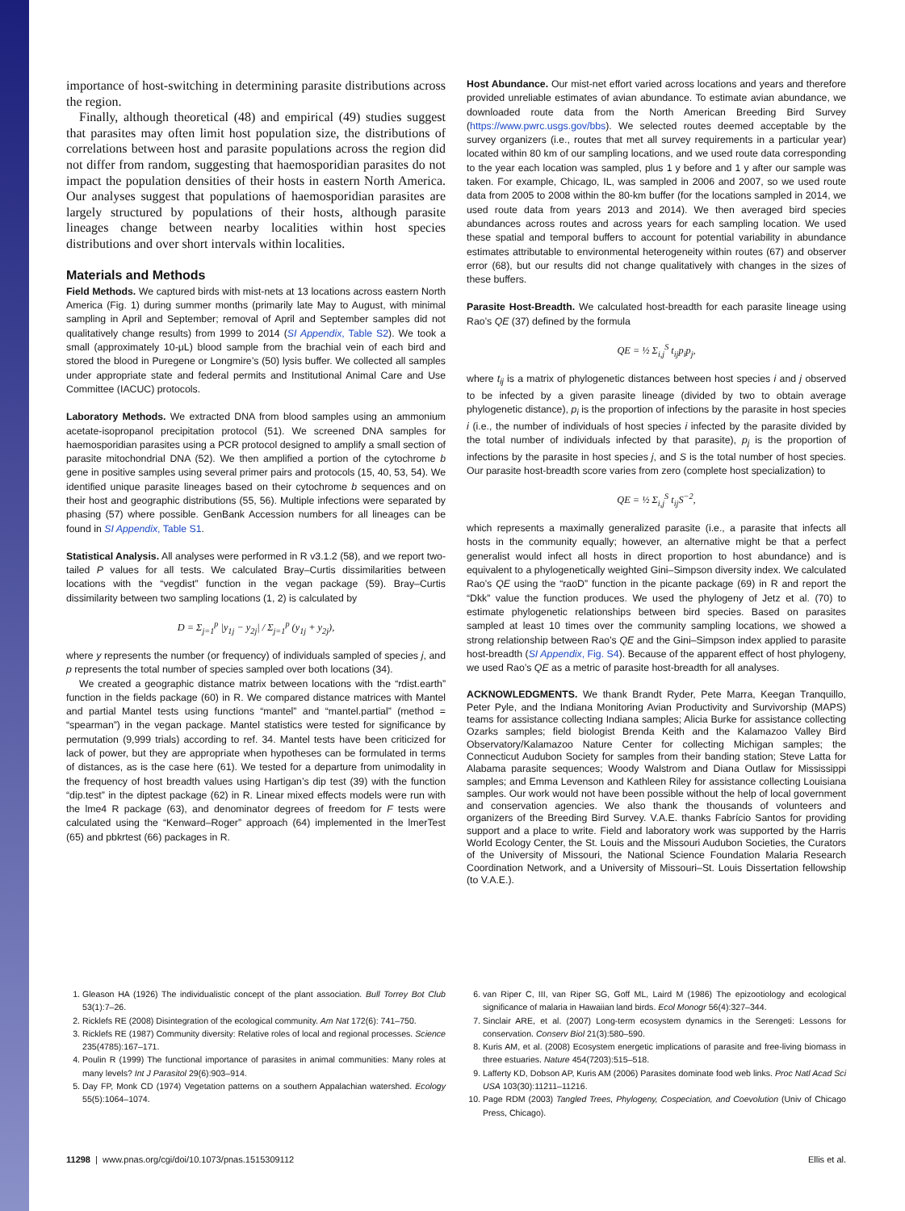importance of host-switching in determining parasite distributions across the region.
Finally, although theoretical (48) and empirical (49) studies suggest that parasites may often limit host population size, the distributions of correlations between host and parasite populations across the region did not differ from random, suggesting that haemosporidian parasites do not impact the population densities of their hosts in eastern North America. Our analyses suggest that populations of haemosporidian parasites are largely structured by populations of their hosts, although parasite lineages change between nearby localities within host species distributions and over short intervals within localities.
Materials and Methods
Field Methods. We captured birds with mist-nets at 13 locations across eastern North America (Fig. 1) during summer months (primarily late May to August, with minimal sampling in April and September; removal of April and September samples did not qualitatively change results) from 1999 to 2014 (SI Appendix, Table S2). We took a small (approximately 10-μL) blood sample from the brachial vein of each bird and stored the blood in Puregene or Longmire’s (50) lysis buffer. We collected all samples under appropriate state and federal permits and Institutional Animal Care and Use Committee (IACUC) protocols.
Laboratory Methods. We extracted DNA from blood samples using an ammonium acetate-isopropanol precipitation protocol (51). We screened DNA samples for haemosporidian parasites using a PCR protocol designed to amplify a small section of parasite mitochondrial DNA (52). We then amplified a portion of the cytochrome b gene in positive samples using several primer pairs and protocols (15, 40, 53, 54). We identified unique parasite lineages based on their cytochrome b sequences and on their host and geographic distributions (55, 56). Multiple infections were separated by phasing (57) where possible. GenBank Accession numbers for all lineages can be found in SI Appendix, Table S1.
Statistical Analysis. All analyses were performed in R v3.1.2 (58), and we report two-tailed P values for all tests. We calculated Bray–Curtis dissimilarities between locations with the “vegdist” function in the vegan package (59). Bray–Curtis dissimilarity between two sampling locations (1, 2) is calculated by
D = Σ<sub>j=1</sub><sup>p</sup> |y<sub>1j</sub> − y<sub>2j</sub>| / Σ<sub>j=1</sub><sup>p</sup> (y<sub>1j</sub> + y<sub>2j</sub>),
where y represents the number (or frequency) of individuals sampled of species j, and p represents the total number of species sampled over both locations (34).
We created a geographic distance matrix between locations with the “rdist.earth” function in the fields package (60) in R. We compared distance matrices with Mantel and partial Mantel tests using functions “mantel” and “mantel.partial” (method = “spearman”) in the vegan package. Mantel statistics were tested for significance by permutation (9,999 trials) according to ref. 34. Mantel tests have been criticized for lack of power, but they are appropriate when hypotheses can be formulated in terms of distances, as is the case here (61). We tested for a departure from unimodality in the frequency of host breadth values using Hartigan’s dip test (39) with the function “dip.test” in the diptest package (62) in R. Linear mixed effects models were run with the lme4 R package (63), and denominator degrees of freedom for F tests were calculated using the “Kenward–Roger” approach (64) implemented in the lmerTest (65) and pbkrtest (66) packages in R.
Host Abundance. Our mist-net effort varied across locations and years and therefore provided unreliable estimates of avian abundance. To estimate avian abundance, we downloaded route data from the North American Breeding Bird Survey (https://www.pwrc.usgs.gov/bbs). We selected routes deemed acceptable by the survey organizers (i.e., routes that met all survey requirements in a particular year) located within 80 km of our sampling locations, and we used route data corresponding to the year each location was sampled, plus 1 y before and 1 y after our sample was taken. For example, Chicago, IL, was sampled in 2006 and 2007, so we used route data from 2005 to 2008 within the 80-km buffer (for the locations sampled in 2014, we used route data from years 2013 and 2014). We then averaged bird species abundances across routes and across years for each sampling location. We used these spatial and temporal buffers to account for potential variability in abundance estimates attributable to environmental heterogeneity within routes (67) and observer error (68), but our results did not change qualitatively with changes in the sizes of these buffers.
Parasite Host-Breadth. We calculated host-breadth for each parasite lineage using Rao’s QE (37) defined by the formula
QE = ½ Σ<sub>i,j</sub><sup>S</sup> t<sub>ij</sub>p<sub>i</sub>p<sub>j</sub>,
where t<sub>ij</sub> is a matrix of phylogenetic distances between host species i and j observed to be infected by a given parasite lineage (divided by two to obtain average phylogenetic distance), p<sub>i</sub> is the proportion of infections by the parasite in host species i (i.e., the number of individuals of host species i infected by the parasite divided by the total number of individuals infected by that parasite), p<sub>j</sub> is the proportion of infections by the parasite in host species j, and S is the total number of host species. Our parasite host-breadth score varies from zero (complete host specialization) to
QE = ½ Σ<sub>i,j</sub><sup>S</sup> t<sub>ij</sub>S<sup>−2</sup>,
which represents a maximally generalized parasite (i.e., a parasite that infects all hosts in the community equally; however, an alternative might be that a perfect generalist would infect all hosts in direct proportion to host abundance) and is equivalent to a phylogenetically weighted Gini–Simpson diversity index. We calculated Rao’s QE using the “raoD” function in the picante package (69) in R and report the “Dkk” value the function produces. We used the phylogeny of Jetz et al. (70) to estimate phylogenetic relationships between bird species. Based on parasites sampled at least 10 times over the community sampling locations, we showed a strong relationship between Rao’s QE and the Gini–Simpson index applied to parasite host-breadth (SI Appendix, Fig. S4). Because of the apparent effect of host phylogeny, we used Rao’s QE as a metric of parasite host-breadth for all analyses.
ACKNOWLEDGMENTS. We thank Brandt Ryder, Pete Marra, Keegan Tranquillo, Peter Pyle, and the Indiana Monitoring Avian Productivity and Survivorship (MAPS) teams for assistance collecting Indiana samples; Alicia Burke for assistance collecting Ozarks samples; field biologist Brenda Keith and the Kalamazoo Valley Bird Observatory/Kalamazoo Nature Center for collecting Michigan samples; the Connecticut Audubon Society for samples from their banding station; Steve Latta for Alabama parasite sequences; Woody Walstrom and Diana Outlaw for Mississippi samples; and Emma Levenson and Kathleen Riley for assistance collecting Louisiana samples. Our work would not have been possible without the help of local government and conservation agencies. We also thank the thousands of volunteers and organizers of the Breeding Bird Survey. V.A.E. thanks Fabrício Santos for providing support and a place to write. Field and laboratory work was supported by the Harris World Ecology Center, the St. Louis and the Missouri Audubon Societies, the Curators of the University of Missouri, the National Science Foundation Malaria Research Coordination Network, and a University of Missouri–St. Louis Dissertation fellowship (to V.A.E.).
1. Gleason HA (1926) The individualistic concept of the plant association. Bull Torrey Bot Club 53(1):7–26.
2. Ricklefs RE (2008) Disintegration of the ecological community. Am Nat 172(6): 741–750.
3. Ricklefs RE (1987) Community diversity: Relative roles of local and regional processes. Science 235(4785):167–171.
4. Poulin R (1999) The functional importance of parasites in animal communities: Many roles at many levels? Int J Parasitol 29(6):903–914.
5. Day FP, Monk CD (1974) Vegetation patterns on a southern Appalachian watershed. Ecology 55(5):1064–1074.
6. van Riper C, III, van Riper SG, Goff ML, Laird M (1986) The epizootiology and ecological significance of malaria in Hawaiian land birds. Ecol Monogr 56(4):327–344.
7. Sinclair ARE, et al. (2007) Long-term ecosystem dynamics in the Serengeti: Lessons for conservation. Conserv Biol 21(3):580–590.
8. Kuris AM, et al. (2008) Ecosystem energetic implications of parasite and free-living biomass in three estuaries. Nature 454(7203):515–518.
9. Lafferty KD, Dobson AP, Kuris AM (2006) Parasites dominate food web links. Proc Natl Acad Sci USA 103(30):11211–11216.
10. Page RDM (2003) Tangled Trees, Phylogeny, Cospeciation, and Coevolution (Univ of Chicago Press, Chicago).
11298 | www.pnas.org/cgi/doi/10.1073/pnas.1515309112 Ellis et al.